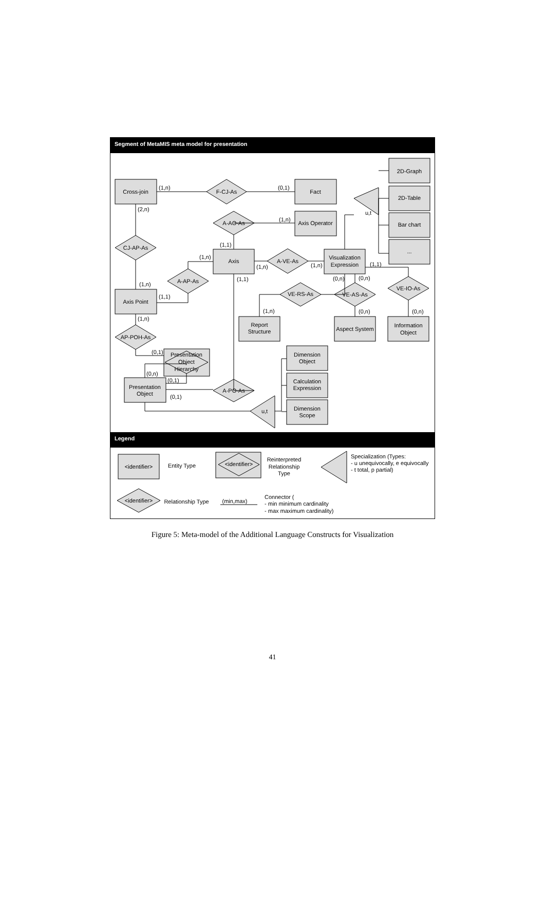Segment of MetaMIS meta model for presentation
Legend
Cross-join
F-CJ-As
Fact
A-AO-As
Axis Operator
CJ-AP-As
Axis
A-VE-As
Visualization
Expression
A-AP-As
Axis Point
VE-RS-As
VE-AS-As
VE-IO-As
Report
Structure
Aspect System
Information
Object
AP-POH-As
Presentation
Object
Hierarchy
Presentation
Object
A-PO-As
2D-Graph
2D-Table
Bar chart
...
u,t
Dimension
Object
Calculation
Expression
Dimension
Scope
u,t
<identifier>
Entity Type
<identifier>
Reinterpreted
Relationship
Type
<identifier>
Relationship Type
(min,max)
(1,n)
(0,1)
(2,n)
(1,n)
(1,1)
(1,n)
(1,n)
(1,n)
(1,1)
(1,1)
(1,n)
(1,1)
(0,n)
(0,n)
(1,n)
(1,n)
(0,n)
(0,n)
(0,1)
(0,n)
(0,1)
(0,1)
Specialization (Types:
- u unequivocally, e equivocally
- t total, p partial)
Connector (
- min minimum cardinality
- max maximum cardinality)
Figure 5: Meta-model of the Additional Language Constructs for Visualization
41